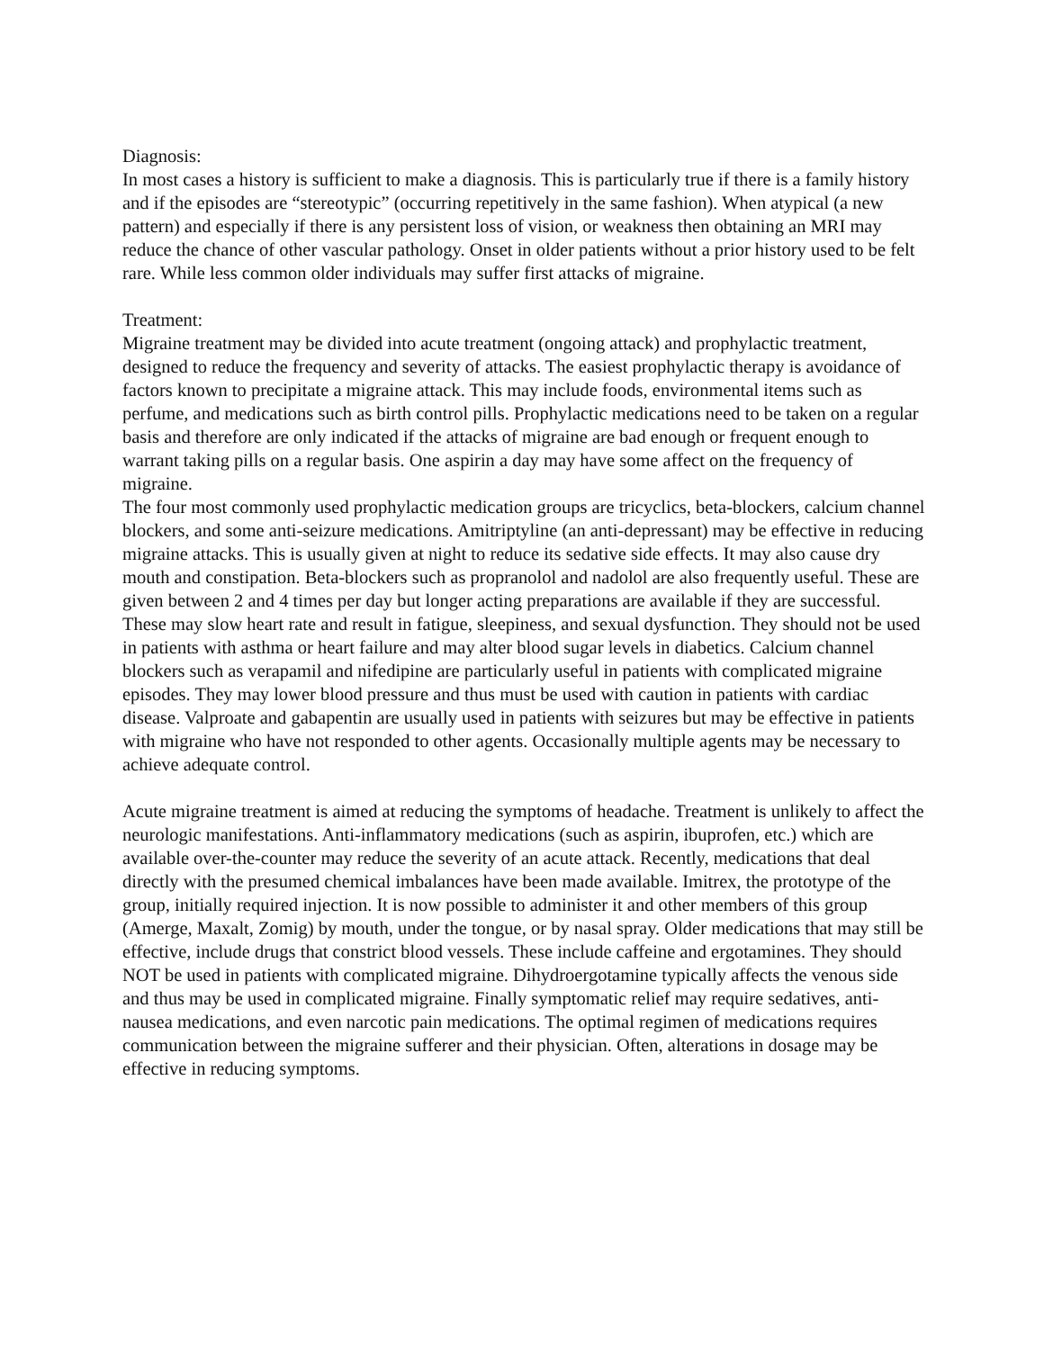Diagnosis:
In most cases a history is sufficient to make a diagnosis. This is particularly true if there is a family history and if the episodes are “stereotypic” (occurring repetitively in the same fashion). When atypical (a new pattern) and especially if there is any persistent loss of vision, or weakness then obtaining an MRI may reduce the chance of other vascular pathology. Onset in older patients without a prior history used to be felt rare. While less common older individuals may suffer first attacks of migraine.
Treatment:
Migraine treatment may be divided into acute treatment (ongoing attack) and prophylactic treatment, designed to reduce the frequency and severity of attacks. The easiest prophylactic therapy is avoidance of factors known to precipitate a migraine attack. This may include foods, environmental items such as perfume, and medications such as birth control pills. Prophylactic medications need to be taken on a regular basis and therefore are only indicated if the attacks of migraine are bad enough or frequent enough to warrant taking pills on a regular basis. One aspirin a day may have some affect on the frequency of migraine.
The four most commonly used prophylactic medication groups are tricyclics, beta-blockers, calcium channel blockers, and some anti-seizure medications. Amitriptyline (an anti-depressant) may be effective in reducing migraine attacks. This is usually given at night to reduce its sedative side effects. It may also cause dry mouth and constipation. Beta-blockers such as propranolol and nadolol are also frequently useful. These are given between 2 and 4 times per day but longer acting preparations are available if they are successful. These may slow heart rate and result in fatigue, sleepiness, and sexual dysfunction. They should not be used in patients with asthma or heart failure and may alter blood sugar levels in diabetics. Calcium channel blockers such as verapamil and nifedipine are particularly useful in patients with complicated migraine episodes. They may lower blood pressure and thus must be used with caution in patients with cardiac disease. Valproate and gabapentin are usually used in patients with seizures but may be effective in patients with migraine who have not responded to other agents. Occasionally multiple agents may be necessary to achieve adequate control.
Acute migraine treatment is aimed at reducing the symptoms of headache. Treatment is unlikely to affect the neurologic manifestations. Anti-inflammatory medications (such as aspirin, ibuprofen, etc.) which are available over-the-counter may reduce the severity of an acute attack. Recently, medications that deal directly with the presumed chemical imbalances have been made available. Imitrex, the prototype of the group, initially required injection. It is now possible to administer it and other members of this group (Amerge, Maxalt, Zomig) by mouth, under the tongue, or by nasal spray. Older medications that may still be effective, include drugs that constrict blood vessels. These include caffeine and ergotamines. They should NOT be used in patients with complicated migraine. Dihydroergotamine typically affects the venous side and thus may be used in complicated migraine. Finally symptomatic relief may require sedatives, anti-nausea medications, and even narcotic pain medications. The optimal regimen of medications requires communication between the migraine sufferer and their physician. Often, alterations in dosage may be effective in reducing symptoms.